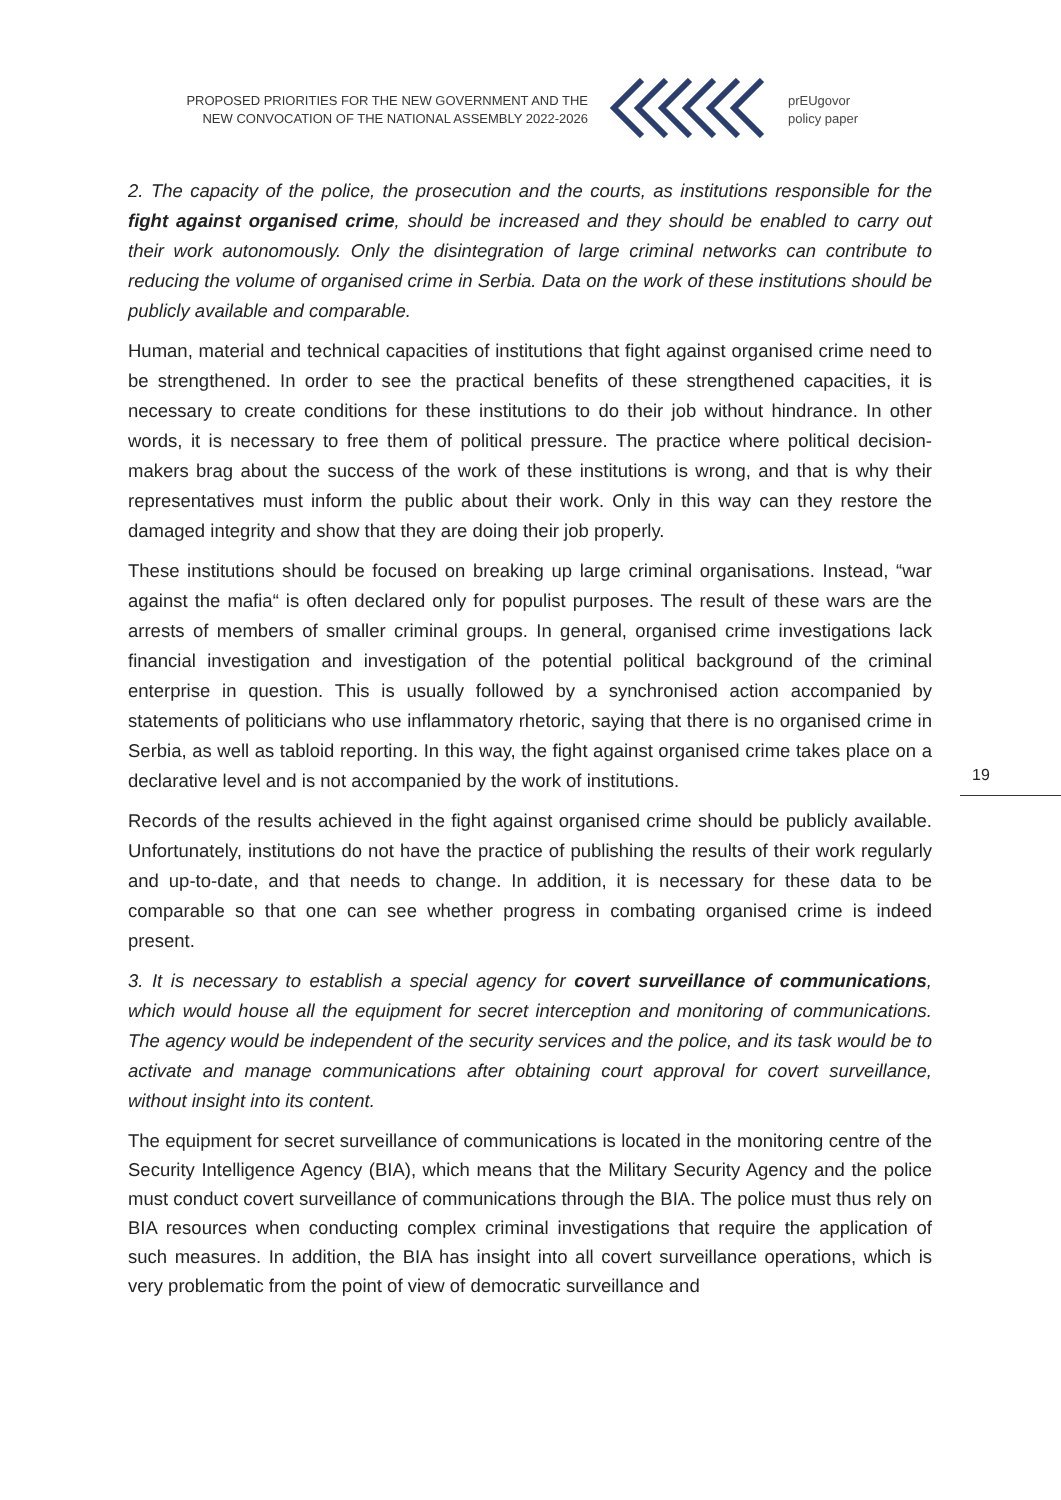PROPOSED PRIORITIES FOR THE NEW GOVERNMENT AND THE
NEW CONVOCATION OF THE NATIONAL ASSEMBLY 2022-2026
prEUgovor
policy paper
2. The capacity of the police, the prosecution and the courts, as institutions responsible for the fight against organised crime, should be increased and they should be enabled to carry out their work autonomously. Only the disintegration of large criminal networks can contribute to reducing the volume of organised crime in Serbia. Data on the work of these institutions should be publicly available and comparable.
Human, material and technical capacities of institutions that fight against organised crime need to be strengthened. In order to see the practical benefits of these strengthened capacities, it is necessary to create conditions for these institutions to do their job without hindrance. In other words, it is necessary to free them of political pressure. The practice where political decision-makers brag about the success of the work of these institutions is wrong, and that is why their representatives must inform the public about their work. Only in this way can they restore the damaged integrity and show that they are doing their job properly.
These institutions should be focused on breaking up large criminal organisations. Instead, “war against the mafia“ is often declared only for populist purposes. The result of these wars are the arrests of members of smaller criminal groups. In general, organised crime investigations lack financial investigation and investigation of the potential political background of the criminal enterprise in question. This is usually followed by a synchronised action accompanied by statements of politicians who use inflammatory rhetoric, saying that there is no organised crime in Serbia, as well as tabloid reporting. In this way, the fight against organised crime takes place on a declarative level and is not accompanied by the work of institutions.
Records of the results achieved in the fight against organised crime should be publicly available. Unfortunately, institutions do not have the practice of publishing the results of their work regularly and up-to-date, and that needs to change. In addition, it is necessary for these data to be comparable so that one can see whether progress in combating organised crime is indeed present.
3. It is necessary to establish a special agency for covert surveillance of communications, which would house all the equipment for secret interception and monitoring of communications. The agency would be independent of the security services and the police, and its task would be to activate and manage communications after obtaining court approval for covert surveillance, without insight into its content.
The equipment for secret surveillance of communications is located in the monitoring centre of the Security Intelligence Agency (BIA), which means that the Military Security Agency and the police must conduct covert surveillance of communications through the BIA. The police must thus rely on BIA resources when conducting complex criminal investigations that require the application of such measures. In addition, the BIA has insight into all covert surveillance operations, which is very problematic from the point of view of democratic surveillance and
19